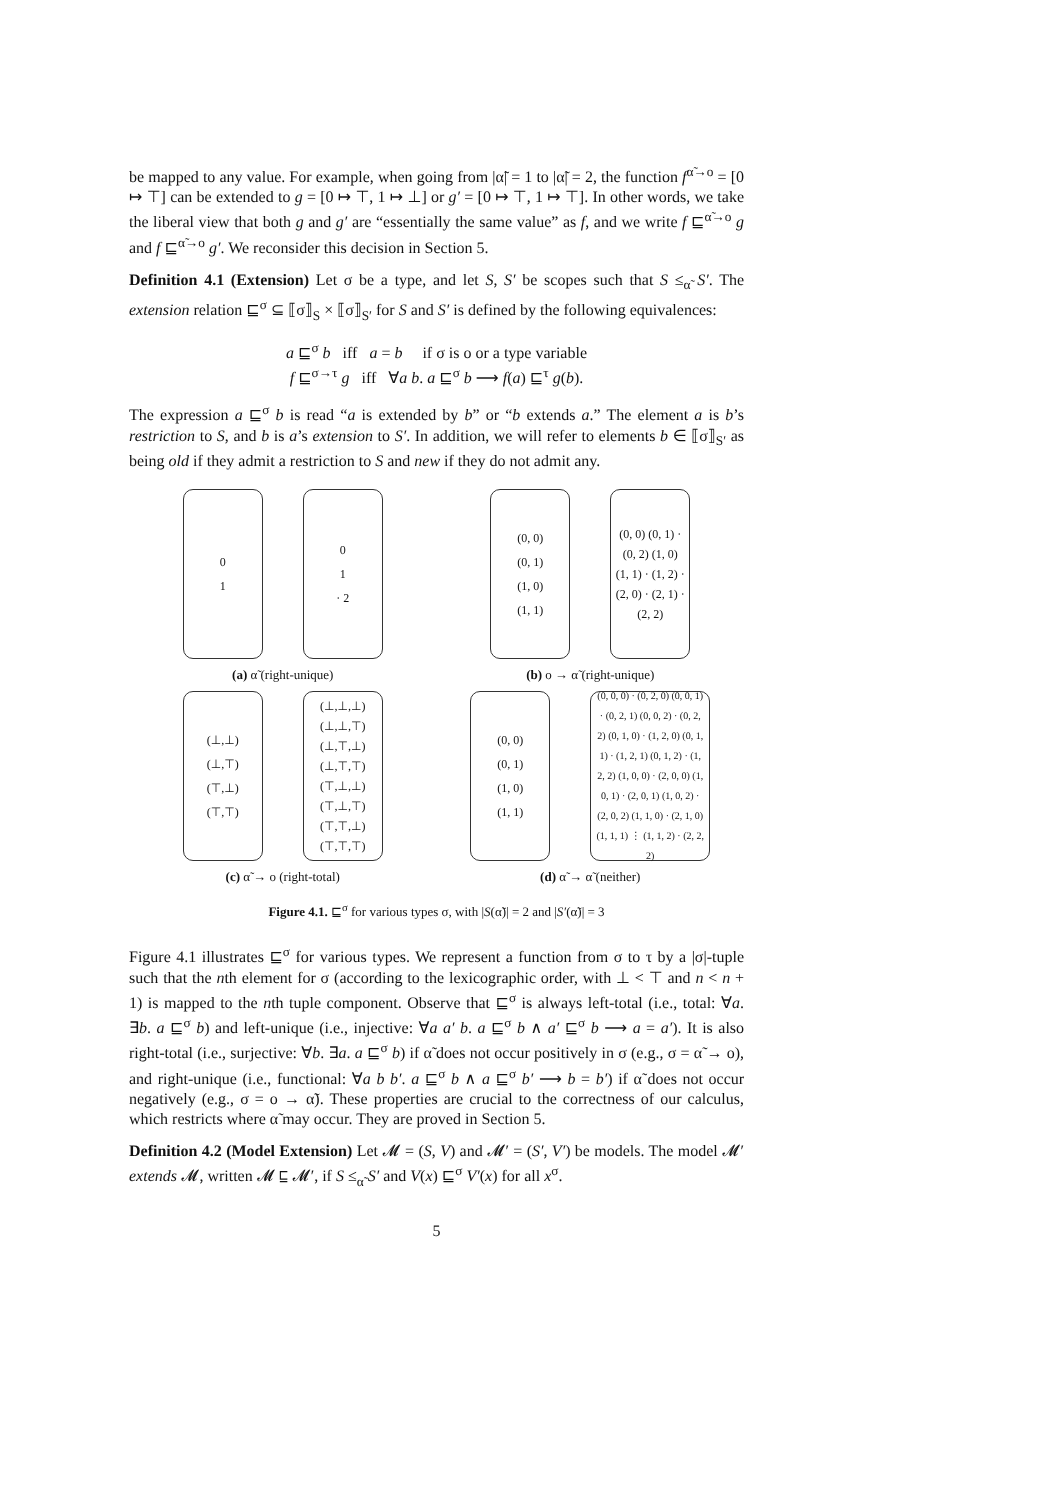be mapped to any value. For example, when going from |α̃| = 1 to |α̃| = 2, the function f<sup>α̃→o</sup> = [0 ↦ ⊤] can be extended to g = [0 ↦ ⊤, 1 ↦ ⊥] or g′ = [0 ↦ ⊤, 1 ↦ ⊤]. In other words, we take the liberal view that both g and g′ are “essentially the same value” as f, and we write f ⊑<sup>α̃→o</sup> g and f ⊑<sup>α̃→o</sup> g′. We reconsider this decision in Section 5.
Definition 4.1 (Extension) Let σ be a type, and let S, S′ be scopes such that S ≤<sub>α̃</sub> S′. The extension relation ⊑<sup>σ</sup> ⊆ ⟦σ⟧<sub>S</sub> × ⟦σ⟧<sub>S′</sub> for S and S′ is defined by the following equivalences:
a ⊑<sup>σ</sup> b iff a = b if σ is o or a type variable
f ⊑<sup>σ→τ</sup> g iff ∀a b. a ⊑<sup>σ</sup> b ⟶ f(a) ⊑<sup>τ</sup> g(b).
The expression a ⊑<sup>σ</sup> b is read “a is extended by b” or “b extends a.” The element a is b’s restriction to S, and b is a’s extension to S′. In addition, we will refer to elements b ∈ ⟦σ⟧<sub>S′</sub> as being old if they admit a restriction to S and new if they do not admit any.
0
1
0
1
· 2
(a) α̃ (right-unique)
(0, 0)
(0, 1)
(1, 0)
(1, 1)
(0, 0) (0, 1) · (0, 2) (1, 0) (1, 1) · (1, 2) · (2, 0) · (2, 1) · (2, 2)
(b) o → α̃ (right-unique)
(⊥,⊥)
(⊥,⊤)
(⊤,⊥)
(⊤,⊤)
(⊥,⊥,⊥) (⊥,⊥,⊤) (⊥,⊤,⊥) (⊥,⊤,⊤) (⊤,⊥,⊥) (⊤,⊥,⊤) (⊤,⊤,⊥) (⊤,⊤,⊤)
(c) α̃ → o (right-total)
(0, 0)
(0, 1)
(1, 0)
(1, 1)
(0, 0, 0) · (0, 2, 0) (0, 0, 1) · (0, 2, 1) (0, 0, 2) · (0, 2, 2) (0, 1, 0) · (1, 2, 0) (0, 1, 1) · (1, 2, 1) (0, 1, 2) · (1, 2, 2) (1, 0, 0) · (2, 0, 0) (1, 0, 1) · (2, 0, 1) (1, 0, 2) · (2, 0, 2) (1, 1, 0) · (2, 1, 0) (1, 1, 1) ⋮ (1, 1, 2) · (2, 2, 2)
(d) α̃ → α̃ (neither)
Figure 4.1. ⊑<sup>σ</sup> for various types σ, with |S(α̃)| = 2 and |S′(α̃)| = 3
Figure 4.1 illustrates ⊑<sup>σ</sup> for various types. We represent a function from σ to τ by a |σ|-tuple such that the nth element for σ (according to the lexicographic order, with ⊥ < ⊤ and n < n + 1) is mapped to the nth tuple component. Observe that ⊑<sup>σ</sup> is always left-total (i.e., total: ∀a. ∃b. a ⊑<sup>σ</sup> b) and left-unique (i.e., injective: ∀a a′ b. a ⊑<sup>σ</sup> b ∧ a′ ⊑<sup>σ</sup> b ⟶ a = a′). It is also right-total (i.e., surjective: ∀b. ∃a. a ⊑<sup>σ</sup> b) if α̃ does not occur positively in σ (e.g., σ = α̃ → o), and right-unique (i.e., functional: ∀a b b′. a ⊑<sup>σ</sup> b ∧ a ⊑<sup>σ</sup> b′ ⟶ b = b′) if α̃ does not occur negatively (e.g., σ = o → α̃). These properties are crucial to the correctness of our calculus, which restricts where α̃ may occur. They are proved in Section 5.
Definition 4.2 (Model Extension) Let 𝓜 = (S, V) and 𝓜′ = (S′, V′) be models. The model 𝓜′ extends 𝓜, written 𝓜 ⊑ 𝓜′, if S ≤<sub>α̃</sub> S′ and V(x) ⊑<sup>σ</sup> V′(x) for all x<sup>σ</sup>.
5